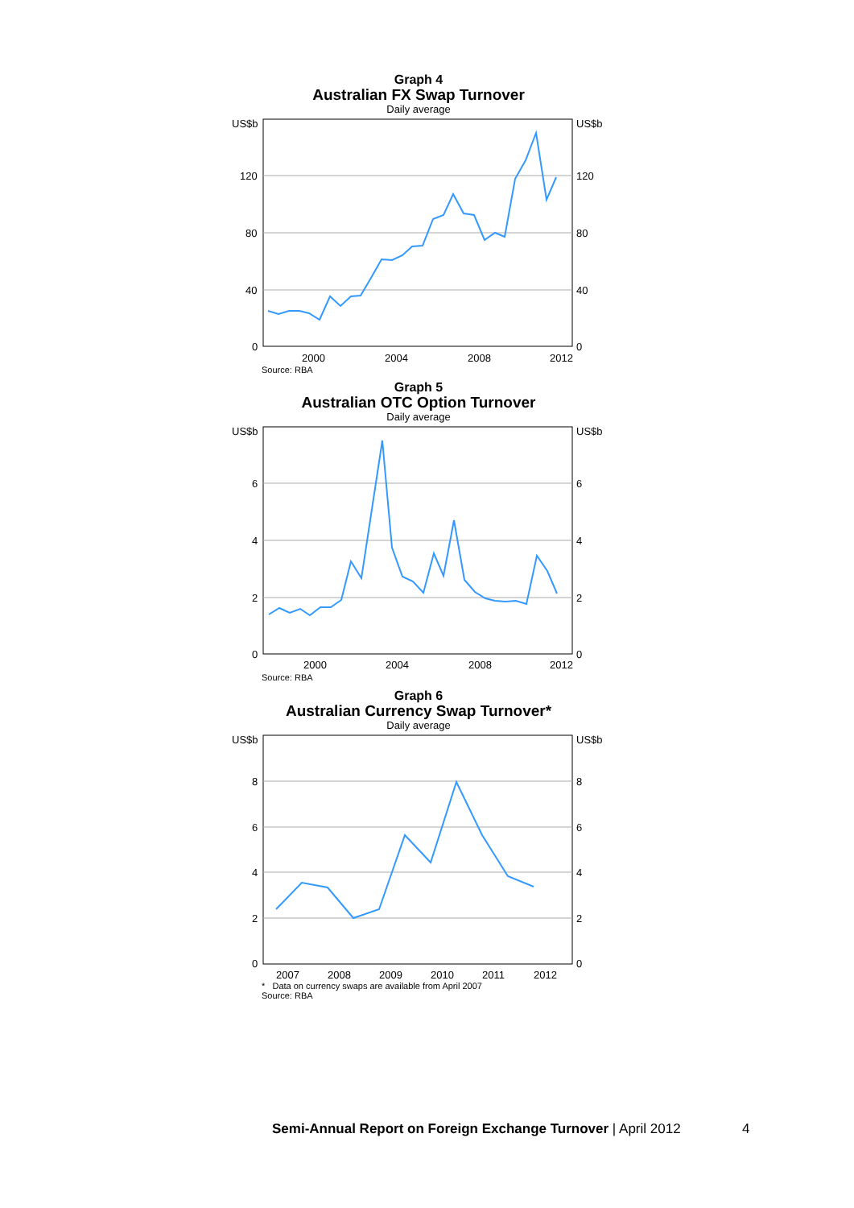Graph 4
Australian FX Swap Turnover
Daily average
US$b
US$b
120
120
80
80
40
40
0
0
2000
2004
2008
2012
Source: RBA
Graph 5
Australian OTC Option Turnover
Daily average
US$b
US$b
6
6
4
4
2
2
0
0
2000
2004
2008
2012
Source: RBA
Graph 6
Australian Currency Swap Turnover*
Daily average
US$b
US$b
8
8
6
6
4
4
2
2
0
0
2007
2008
2009
2010
2011
2012
* Data on currency swaps are available from April 2007
Source: RBA
Semi-Annual Report on Foreign Exchange Turnover | April 2012
4